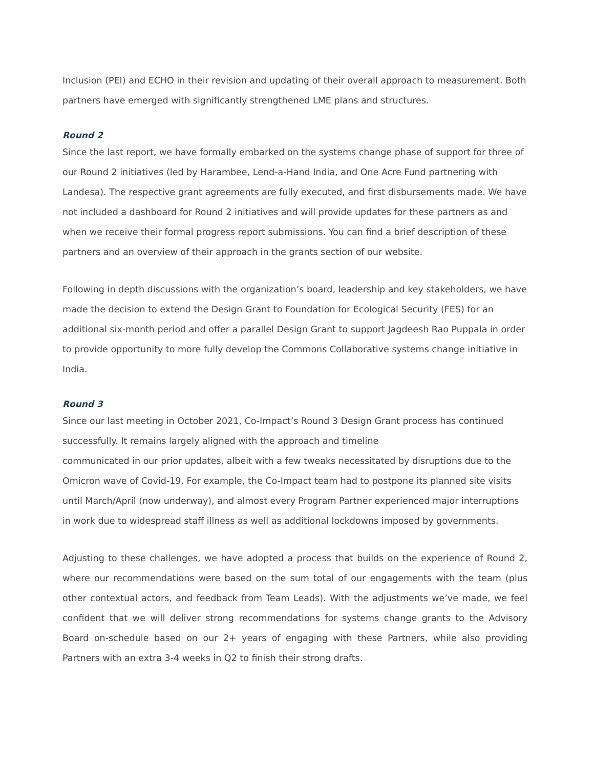Inclusion (PEI) and ECHO in their revision and updating of their overall approach to measurement. Both partners have emerged with significantly strengthened LME plans and structures.
Round 2
Since the last report, we have formally embarked on the systems change phase of support for three of our Round 2 initiatives (led by Harambee, Lend-a-Hand India, and One Acre Fund partnering with Landesa). The respective grant agreements are fully executed, and first disbursements made. We have not included a dashboard for Round 2 initiatives and will provide updates for these partners as and when we receive their formal progress report submissions. You can find a brief description of these partners and an overview of their approach in the grants section of our website.
Following in depth discussions with the organization’s board, leadership and key stakeholders, we have made the decision to extend the Design Grant to Foundation for Ecological Security (FES) for an additional six-month period and offer a parallel Design Grant to support Jagdeesh Rao Puppala in order to provide opportunity to more fully develop the Commons Collaborative systems change initiative in India.
Round 3
Since our last meeting in October 2021, Co-Impact’s Round 3 Design Grant process has continued successfully. It remains largely aligned with the approach and timeline
communicated in our prior updates, albeit with a few tweaks necessitated by disruptions due to the Omicron wave of Covid-19. For example, the Co-Impact team had to postpone its planned site visits until March/April (now underway), and almost every Program Partner experienced major interruptions in work due to widespread staff illness as well as additional lockdowns imposed by governments.
Adjusting to these challenges, we have adopted a process that builds on the experience of Round 2, where our recommendations were based on the sum total of our engagements with the team (plus other contextual actors, and feedback from Team Leads). With the adjustments we’ve made, we feel confident that we will deliver strong recommendations for systems change grants to the Advisory Board on-schedule based on our 2+ years of engaging with these Partners, while also providing Partners with an extra 3-4 weeks in Q2 to finish their strong drafts.